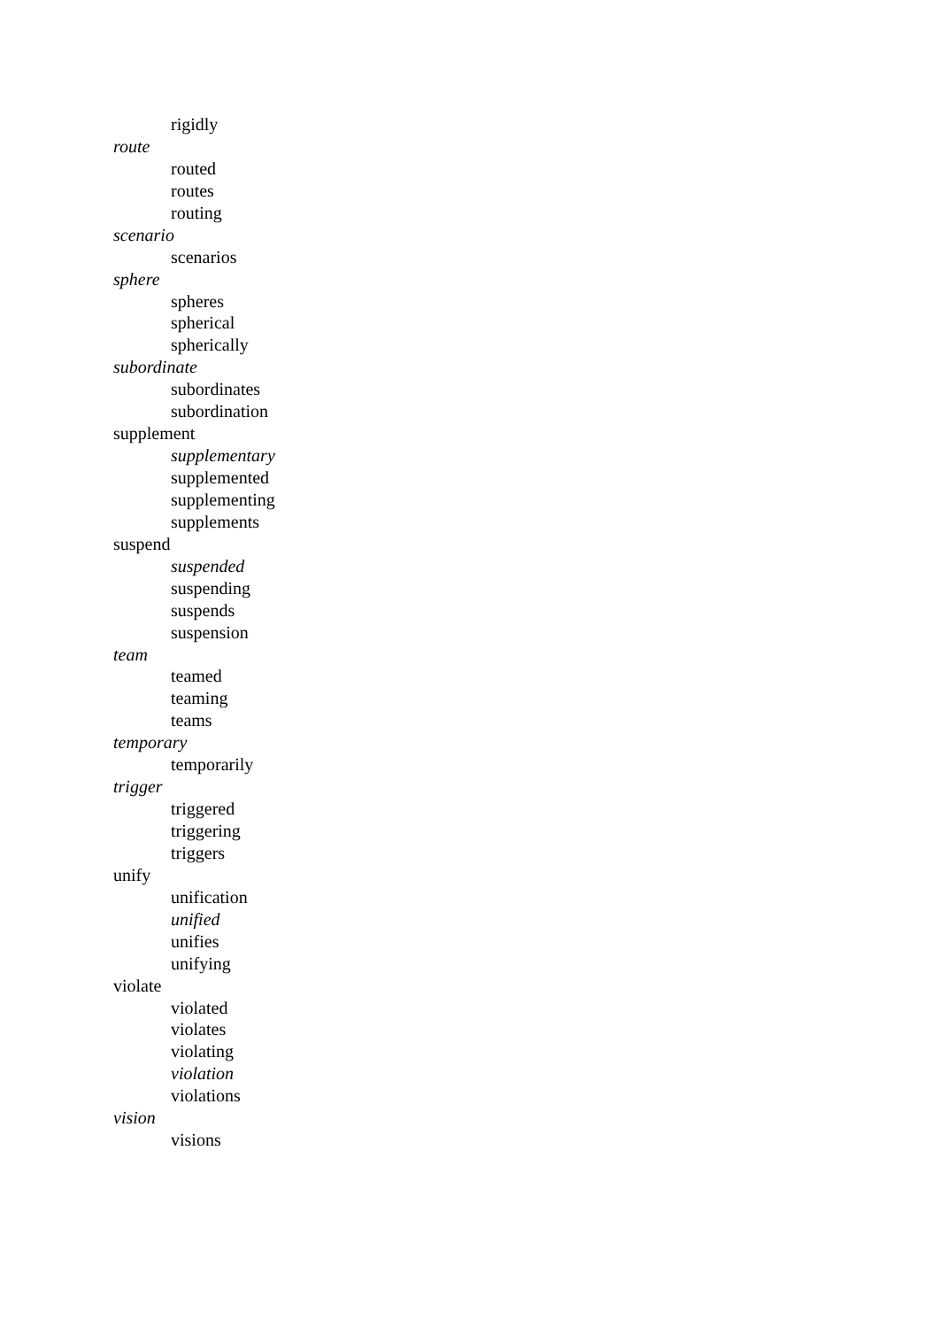rigidly
route
routed
routes
routing
scenario
scenarios
sphere
spheres
spherical
spherically
subordinate
subordinates
subordination
supplement
supplementary
supplemented
supplementing
supplements
suspend
suspended
suspending
suspends
suspension
team
teamed
teaming
teams
temporary
temporarily
trigger
triggered
triggering
triggers
unify
unification
unified
unifies
unifying
violate
violated
violates
violating
violation
violations
vision
visions